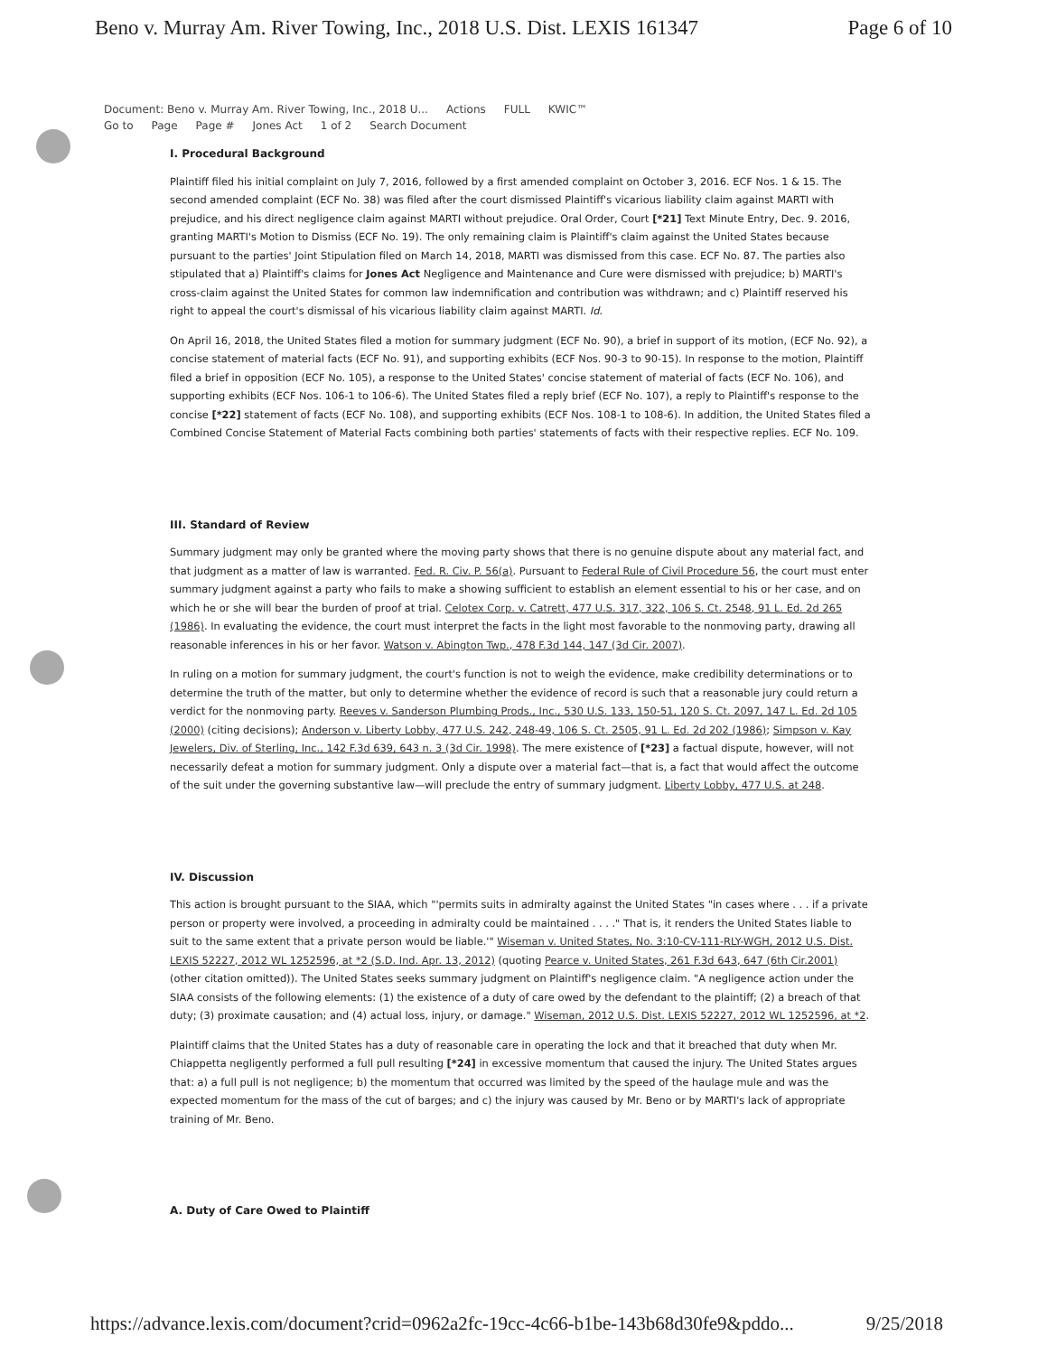Beno v. Murray Am. River Towing, Inc., 2018 U.S. Dist. LEXIS 161347 Page 6 of 10
Document: Beno v. Murray Am. River Towing, Inc., 2018 U... Actions FULL KWIC™
Go to Page Page # Jones Act 1 of 2 Search Document
I. Procedural Background
Plaintiff filed his initial complaint on July 7, 2016, followed by a first amended complaint on October 3, 2016. ECF Nos. 1 & 15. The second amended complaint (ECF No. 38) was filed after the court dismissed Plaintiff's vicarious liability claim against MARTI with prejudice, and his direct negligence claim against MARTI without prejudice. Oral Order, Court [*21] Text Minute Entry, Dec. 9. 2016, granting MARTI's Motion to Dismiss (ECF No. 19). The only remaining claim is Plaintiff's claim against the United States because pursuant to the parties' Joint Stipulation filed on March 14, 2018, MARTI was dismissed from this case. ECF No. 87. The parties also stipulated that a) Plaintiff's claims for Jones Act Negligence and Maintenance and Cure were dismissed with prejudice; b) MARTI's cross-claim against the United States for common law indemnification and contribution was withdrawn; and c) Plaintiff reserved his right to appeal the court's dismissal of his vicarious liability claim against MARTI. Id.
On April 16, 2018, the United States filed a motion for summary judgment (ECF No. 90), a brief in support of its motion, (ECF No. 92), a concise statement of material facts (ECF No. 91), and supporting exhibits (ECF Nos. 90-3 to 90-15). In response to the motion, Plaintiff filed a brief in opposition (ECF No. 105), a response to the United States' concise statement of material of facts (ECF No. 106), and supporting exhibits (ECF Nos. 106-1 to 106-6). The United States filed a reply brief (ECF No. 107), a reply to Plaintiff's response to the concise [*22] statement of facts (ECF No. 108), and supporting exhibits (ECF Nos. 108-1 to 108-6). In addition, the United States filed a Combined Concise Statement of Material Facts combining both parties' statements of facts with their respective replies. ECF No. 109.
III. Standard of Review
Summary judgment may only be granted where the moving party shows that there is no genuine dispute about any material fact, and that judgment as a matter of law is warranted. Fed. R. Civ. P. 56(a). Pursuant to Federal Rule of Civil Procedure 56, the court must enter summary judgment against a party who fails to make a showing sufficient to establish an element essential to his or her case, and on which he or she will bear the burden of proof at trial. Celotex Corp. v. Catrett, 477 U.S. 317, 322, 106 S. Ct. 2548, 91 L. Ed. 2d 265 (1986). In evaluating the evidence, the court must interpret the facts in the light most favorable to the nonmoving party, drawing all reasonable inferences in his or her favor. Watson v. Abington Twp., 478 F.3d 144, 147 (3d Cir. 2007).
In ruling on a motion for summary judgment, the court's function is not to weigh the evidence, make credibility determinations or to determine the truth of the matter, but only to determine whether the evidence of record is such that a reasonable jury could return a verdict for the nonmoving party. Reeves v. Sanderson Plumbing Prods., Inc., 530 U.S. 133, 150-51, 120 S. Ct. 2097, 147 L. Ed. 2d 105 (2000) (citing decisions); Anderson v. Liberty Lobby, 477 U.S. 242, 248-49, 106 S. Ct. 2505, 91 L. Ed. 2d 202 (1986); Simpson v. Kay Jewelers, Div. of Sterling, Inc., 142 F.3d 639, 643 n. 3 (3d Cir. 1998). The mere existence of [*23] a factual dispute, however, will not necessarily defeat a motion for summary judgment. Only a dispute over a material fact—that is, a fact that would affect the outcome of the suit under the governing substantive law—will preclude the entry of summary judgment. Liberty Lobby, 477 U.S. at 248.
IV. Discussion
This action is brought pursuant to the SIAA, which "'permits suits in admiralty against the United States "in cases where . . . if a private person or property were involved, a proceeding in admiralty could be maintained . . . ." That is, it renders the United States liable to suit to the same extent that a private person would be liable.'" Wiseman v. United States, No. 3:10-CV-111-RLY-WGH, 2012 U.S. Dist. LEXIS 52227, 2012 WL 1252596, at *2 (S.D. Ind. Apr. 13, 2012) (quoting Pearce v. United States, 261 F.3d 643, 647 (6th Cir.2001) (other citation omitted)). The United States seeks summary judgment on Plaintiff's negligence claim. "A negligence action under the SIAA consists of the following elements: (1) the existence of a duty of care owed by the defendant to the plaintiff; (2) a breach of that duty; (3) proximate causation; and (4) actual loss, injury, or damage." Wiseman, 2012 U.S. Dist. LEXIS 52227, 2012 WL 1252596, at *2.
Plaintiff claims that the United States has a duty of reasonable care in operating the lock and that it breached that duty when Mr. Chiappetta negligently performed a full pull resulting [*24] in excessive momentum that caused the injury. The United States argues that: a) a full pull is not negligence; b) the momentum that occurred was limited by the speed of the haulage mule and was the expected momentum for the mass of the cut of barges; and c) the injury was caused by Mr. Beno or by MARTI's lack of appropriate training of Mr. Beno.
A. Duty of Care Owed to Plaintiff
https://advance.lexis.com/document?crid=0962a2fc-19cc-4c66-b1be-143b68d30fe9&pddo... 9/25/2018